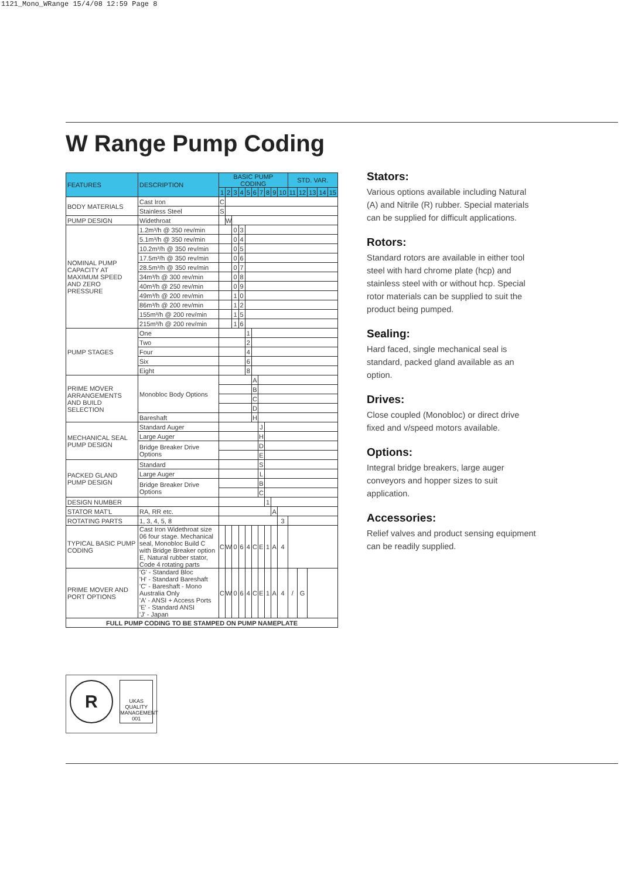1121_Mono_WRange 15/4/08 12:59 Page 8
W Range Pump Coding
| FEATURES | DESCRIPTION | BASIC PUMP CODING | | | | | | | | | | STD. VAR. | | | | |
| --- | --- | --- | --- | --- | --- | --- | --- | --- | --- | --- | --- | --- | --- | --- | --- | --- |
| | | 1 | 2 | 3 | 4 | 5 | 6 | 7 | 8 | 9 | 10 | 11 | 12 | 13 | 14 | 15 |
| BODY MATERIALS | Cast Iron | C | | | | | | | | | | | | | | |
| | Stainless Steel | S | | | | | | | | | | | | | | |
| PUMP DESIGN | Widethroat | | W | | | | | | | | | | | | | |
| NOMINAL PUMP CAPACITY AT MAXIMUM SPEED AND ZERO PRESSURE | 1.2m³/h @ 350 rev/min | | | 0 | 3 | | | | | | | | | | | |
| | 5.1m³/h @ 350 rev/min | | | 0 | 4 | | | | | | | | | | | |
| | 10.2m³/h @ 350 rev/min | | | 0 | 5 | | | | | | | | | | | |
| | 17.5m³/h @ 350 rev/min | | | 0 | 6 | | | | | | | | | | | |
| | 28.5m³/h @ 350 rev/min | | | 0 | 7 | | | | | | | | | | | |
| | 34m³/h @ 300 rev/min | | | 0 | 8 | | | | | | | | | | | |
| | 40m³/h @ 250 rev/min | | | 0 | 9 | | | | | | | | | | | |
| | 49m³/h @ 200 rev/min | | | 1 | 0 | | | | | | | | | | | |
| | 86m³/h @ 200 rev/min | | | 1 | 2 | | | | | | | | | | | |
| | 155m³/h @ 200 rev/min | | | 1 | 5 | | | | | | | | | | | |
| | 215m³/h @ 200 rev/min | | | 1 | 6 | | | | | | | | | | | |
| PUMP STAGES | One | | | | | 1 | | | | | | | | | | |
| | Two | | | | | 2 | | | | | | | | | | |
| | Four | | | | | 4 | | | | | | | | | | |
| | Six | | | | | 6 | | | | | | | | | | |
| | Eight | | | | | 8 | | | | | | | | | | |
| PRIME MOVER ARRANGEMENTS AND BUILD SELECTION | Monobloc Body Options | | | | | | A | | | | | | | | | |
| | | | | | | | B | | | | | | | | | |
| | | | | | | | C | | | | | | | | | |
| | | | | | | | D | | | | | | | | | |
| | Bareshaft | | | | | | H | | | | | | | | | |
| MECHANICAL SEAL PUMP DESIGN | Standard Auger | | | | | | | J | | | | | | | | |
| | Large Auger | | | | | | | H | | | | | | | | |
| | Bridge Breaker Drive Options | | | | | | | D | | | | | | | | |
| | | | | | | | | E | | | | | | | | |
| PACKED GLAND PUMP DESIGN | Standard | | | | | | | S | | | | | | | | |
| | Large Auger | | | | | | | L | | | | | | | | |
| | Bridge Breaker Drive Options | | | | | | | B | | | | | | | | |
| | | | | | | | | C | | | | | | | | |
| DESIGN NUMBER | | | | | | | | | 1 | | | | | | | |
| STATOR MAT'L | RA, RR etc. | | | | | | | | | A | | | | | | |
| ROTATING PARTS | 1, 3, 4, 5, 8 | | | | | | | | | | 3 | | | | | |
| TYPICAL BASIC PUMP CODING | Cast Iron Widethroat size 06 four stage. Mechanical seal, Monobloc Build C with Bridge Breaker option E, Natural rubber stator, Code 4 rotating parts | C | W | 0 | 6 | 4 | C | E | 1 | A | 4 | | | | | |
| PRIME MOVER AND PORT OPTIONS | 'G' - Standard Bloc 'H' - Standard Bareshaft 'C' - Bareshaft - Mono Australia Only 'A' - ANSI + Access Ports 'E' - Standard ANSI 'J' - Japan | C | W | 0 | 6 | 4 | C | E | 1 | A | 4 | / | G | | | |
| FULL PUMP CODING TO BE STAMPED ON PUMP NAMEPLATE | | | | | | | | | | | | | | | | |
Stators:
Various options available including Natural (A) and Nitrile (R) rubber. Special materials can be supplied for difficult applications.
Rotors:
Standard rotors are available in either tool steel with hard chrome plate (hcp) and stainless steel with or without hcp. Special rotor materials can be supplied to suit the product being pumped.
Sealing:
Hard faced, single mechanical seal is standard, packed gland available as an option.
Drives:
Close coupled (Monobloc) or direct drive fixed and v/speed motors available.
Options:
Integral bridge breakers, large auger conveyors and hopper sizes to suit application.
Accessories:
Relief valves and product sensing equipment can be readily supplied.
R
UKAS
QUALITY MANAGEMENT
001